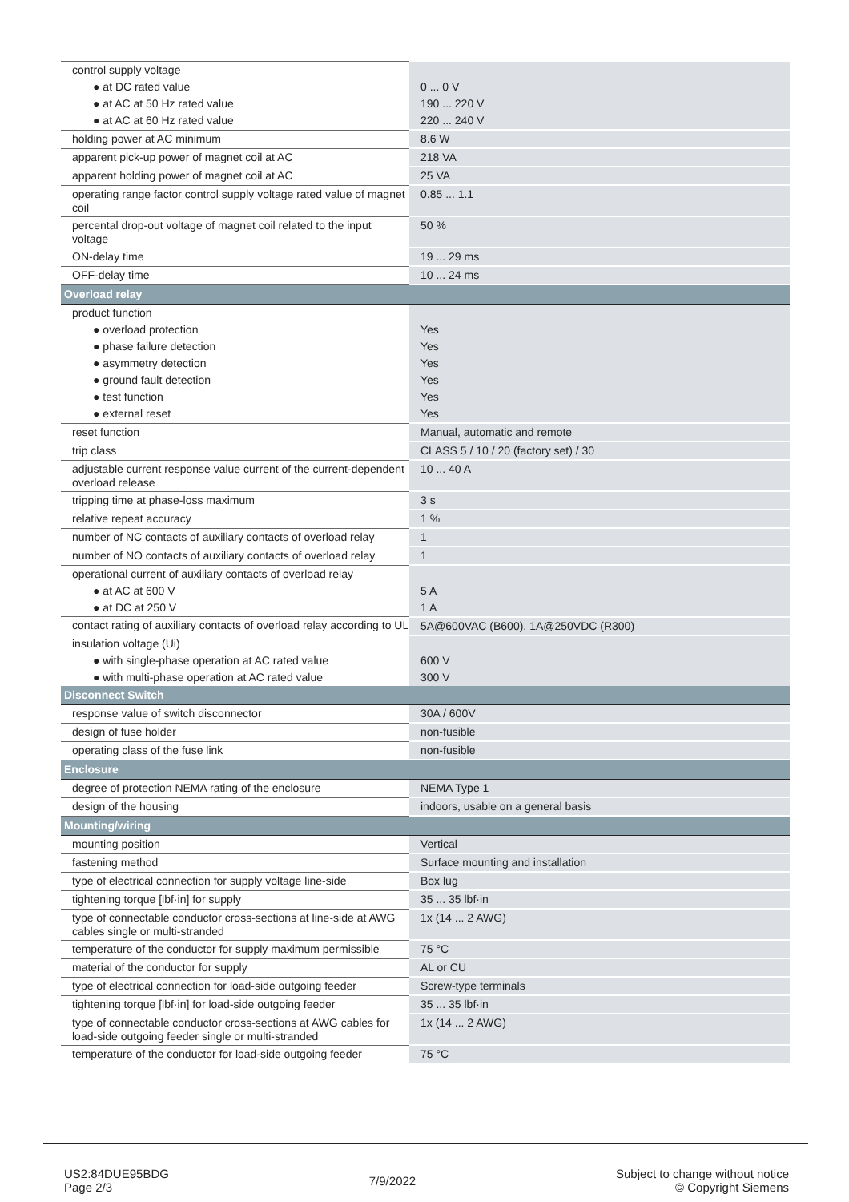| control supply voltage | |
| ● at DC rated value | 0 ... 0 V |
| ● at AC at 50 Hz rated value | 190 ... 220 V |
| ● at AC at 60 Hz rated value | 220 ... 240 V |
| holding power at AC minimum | 8.6 W |
| apparent pick-up power of magnet coil at AC | 218 VA |
| apparent holding power of magnet coil at AC | 25 VA |
| operating range factor control supply voltage rated value of magnet coil | 0.85 ... 1.1 |
| percental drop-out voltage of magnet coil related to the input voltage | 50 % |
| ON-delay time | 19 ... 29 ms |
| OFF-delay time | 10 ... 24 ms |
| Overload relay | |
| product function | |
| ● overload protection | Yes |
| ● phase failure detection | Yes |
| ● asymmetry detection | Yes |
| ● ground fault detection | Yes |
| ● test function | Yes |
| ● external reset | Yes |
| reset function | Manual, automatic and remote |
| trip class | CLASS 5 / 10 / 20 (factory set) / 30 |
| adjustable current response value current of the current-dependent overload release | 10 ... 40 A |
| tripping time at phase-loss maximum | 3 s |
| relative repeat accuracy | 1 % |
| number of NC contacts of auxiliary contacts of overload relay | 1 |
| number of NO contacts of auxiliary contacts of overload relay | 1 |
| operational current of auxiliary contacts of overload relay | |
| ● at AC at 600 V | 5 A |
| ● at DC at 250 V | 1 A |
| contact rating of auxiliary contacts of overload relay according to UL | 5A@600VAC (B600), 1A@250VDC (R300) |
| insulation voltage (Ui) | |
| ● with single-phase operation at AC rated value | 600 V |
| ● with multi-phase operation at AC rated value | 300 V |
| Disconnect Switch | |
| response value of switch disconnector | 30A / 600V |
| design of fuse holder | non-fusible |
| operating class of the fuse link | non-fusible |
| Enclosure | |
| degree of protection NEMA rating of the enclosure | NEMA Type 1 |
| design of the housing | indoors, usable on a general basis |
| Mounting/wiring | |
| mounting position | Vertical |
| fastening method | Surface mounting and installation |
| type of electrical connection for supply voltage line-side | Box lug |
| tightening torque [lbf·in] for supply | 35 ... 35 lbf·in |
| type of connectable conductor cross-sections at line-side at AWG cables single or multi-stranded | 1x (14 ... 2 AWG) |
| temperature of the conductor for supply maximum permissible | 75 °C |
| material of the conductor for supply | AL or CU |
| type of electrical connection for load-side outgoing feeder | Screw-type terminals |
| tightening torque [lbf·in] for load-side outgoing feeder | 35 ... 35 lbf·in |
| type of connectable conductor cross-sections at AWG cables for load-side outgoing feeder single or multi-stranded | 1x (14 ... 2 AWG) |
| temperature of the conductor for load-side outgoing feeder | 75 °C |
US2:84DUE95BDG
Page 2/3
7/9/2022
Subject to change without notice
© Copyright Siemens